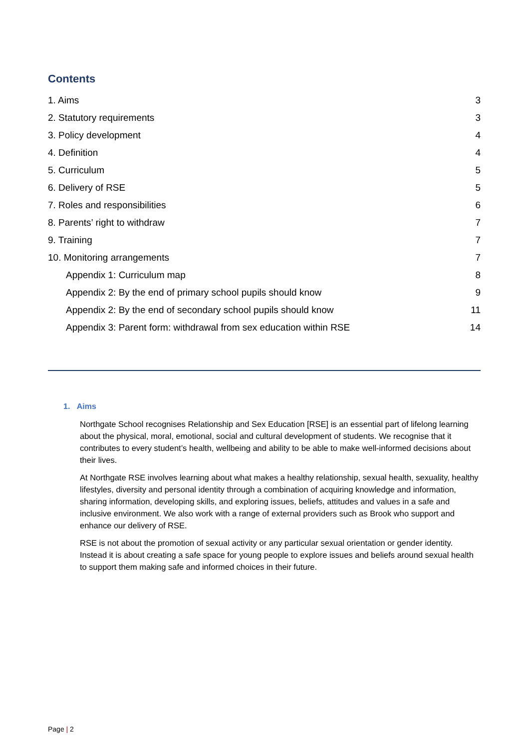Contents
1. Aims 3
2. Statutory requirements 3
3. Policy development 4
4. Definition 4
5. Curriculum 5
6. Delivery of RSE 5
7. Roles and responsibilities 6
8. Parents’ right to withdraw 7
9. Training 7
10. Monitoring arrangements 7
Appendix 1: Curriculum map 8
Appendix 2: By the end of primary school pupils should know 9
Appendix 2: By the end of secondary school pupils should know 11
Appendix 3: Parent form: withdrawal from sex education within RSE 14
1. Aims
Northgate School recognises Relationship and Sex Education [RSE] is an essential part of lifelong learning about the physical, moral, emotional, social and cultural development of students. We recognise that it contributes to every student’s health, wellbeing and ability to be able to make well-informed decisions about their lives.
At Northgate RSE involves learning about what makes a healthy relationship, sexual health, sexuality, healthy lifestyles, diversity and personal identity through a combination of acquiring knowledge and information, sharing information, developing skills, and exploring issues, beliefs, attitudes and values in a safe and inclusive environment. We also work with a range of external providers such as Brook who support and enhance our delivery of RSE.
RSE is not about the promotion of sexual activity or any particular sexual orientation or gender identity. Instead it is about creating a safe space for young people to explore issues and beliefs around sexual health to support them making safe and informed choices in their future.
Page | 2